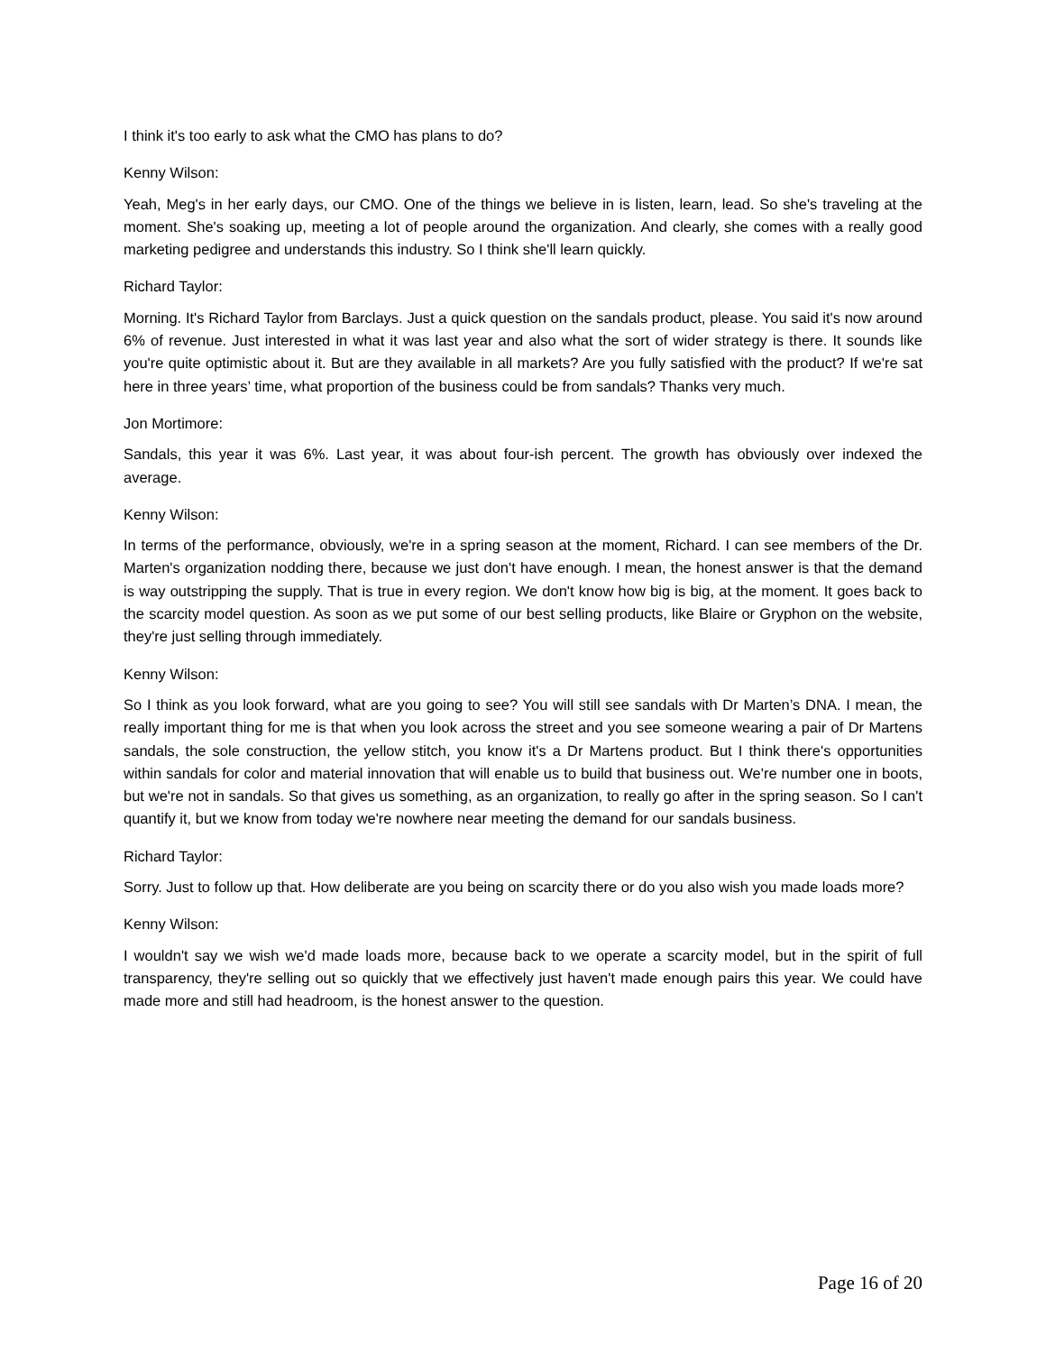I think it's too early to ask what the CMO has plans to do?
Kenny Wilson:
Yeah, Meg's in her early days, our CMO. One of the things we believe in is listen, learn, lead. So she's traveling at the moment. She's soaking up, meeting a lot of people around the organization. And clearly, she comes with a really good marketing pedigree and understands this industry. So I think she'll learn quickly.
Richard Taylor:
Morning. It's Richard Taylor from Barclays. Just a quick question on the sandals product, please. You said it's now around 6% of revenue. Just interested in what it was last year and also what the sort of wider strategy is there. It sounds like you're quite optimistic about it. But are they available in all markets? Are you fully satisfied with the product? If we're sat here in three years’ time, what proportion of the business could be from sandals? Thanks very much.
Jon Mortimore:
Sandals, this year it was 6%. Last year, it was about four-ish percent. The growth has obviously over indexed the average.
Kenny Wilson:
In terms of the performance, obviously, we're in a spring season at the moment, Richard. I can see members of the Dr. Marten's organization nodding there, because we just don't have enough. I mean, the honest answer is that the demand is way outstripping the supply. That is true in every region. We don't know how big is big, at the moment. It goes back to the scarcity model question. As soon as we put some of our best selling products, like Blaire or Gryphon on the website, they're just selling through immediately.
Kenny Wilson:
So I think as you look forward, what are you going to see? You will still see sandals with Dr Marten’s DNA. I mean, the really important thing for me is that when you look across the street and you see someone wearing a pair of Dr Martens sandals, the sole construction, the yellow stitch, you know it's a Dr Martens product. But I think there's opportunities within sandals for color and material innovation that will enable us to build that business out. We're number one in boots, but we're not in sandals. So that gives us something, as an organization, to really go after in the spring season. So I can't quantify it, but we know from today we're nowhere near meeting the demand for our sandals business.
Richard Taylor:
Sorry. Just to follow up that. How deliberate are you being on scarcity there or do you also wish you made loads more?
Kenny Wilson:
I wouldn't say we wish we'd made loads more, because back to we operate a scarcity model, but in the spirit of full transparency, they're selling out so quickly that we effectively just haven't made enough pairs this year. We could have made more and still had headroom, is the honest answer to the question.
Page 16 of 20